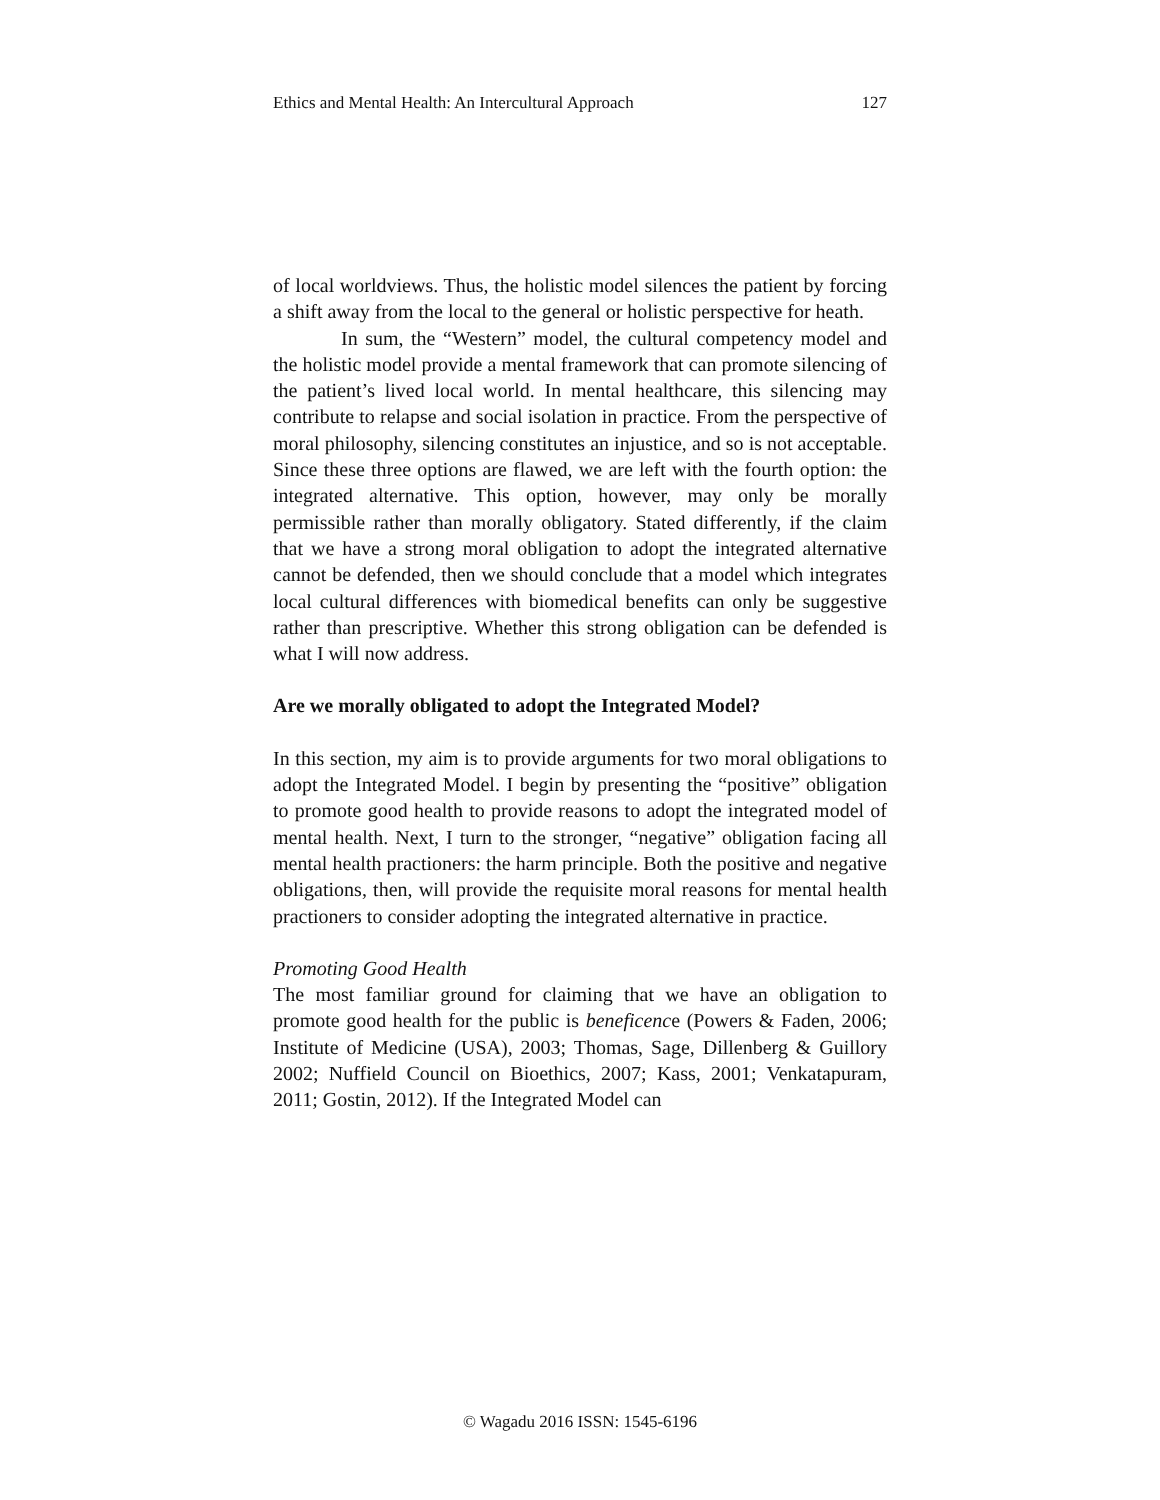Ethics and Mental Health: An Intercultural Approach 127
of local worldviews. Thus, the holistic model silences the patient by forcing a shift away from the local to the general or holistic perspective for heath.
In sum, the “Western” model, the cultural competency model and the holistic model provide a mental framework that can promote silencing of the patient’s lived local world. In mental healthcare, this silencing may contribute to relapse and social isolation in practice. From the perspective of moral philosophy, silencing constitutes an injustice, and so is not acceptable. Since these three options are flawed, we are left with the fourth option: the integrated alternative. This option, however, may only be morally permissible rather than morally obligatory. Stated differently, if the claim that we have a strong moral obligation to adopt the integrated alternative cannot be defended, then we should conclude that a model which integrates local cultural differences with biomedical benefits can only be suggestive rather than prescriptive. Whether this strong obligation can be defended is what I will now address.
Are we morally obligated to adopt the Integrated Model?
In this section, my aim is to provide arguments for two moral obligations to adopt the Integrated Model. I begin by presenting the “positive” obligation to promote good health to provide reasons to adopt the integrated model of mental health. Next, I turn to the stronger, “negative” obligation facing all mental health practioners: the harm principle. Both the positive and negative obligations, then, will provide the requisite moral reasons for mental health practioners to consider adopting the integrated alternative in practice.
Promoting Good Health
The most familiar ground for claiming that we have an obligation to promote good health for the public is beneficence (Powers & Faden, 2006; Institute of Medicine (USA), 2003; Thomas, Sage, Dillenberg & Guillory 2002; Nuffield Council on Bioethics, 2007; Kass, 2001; Venkatapuram, 2011; Gostin, 2012). If the Integrated Model can
© Wagadu 2016 ISSN: 1545-6196